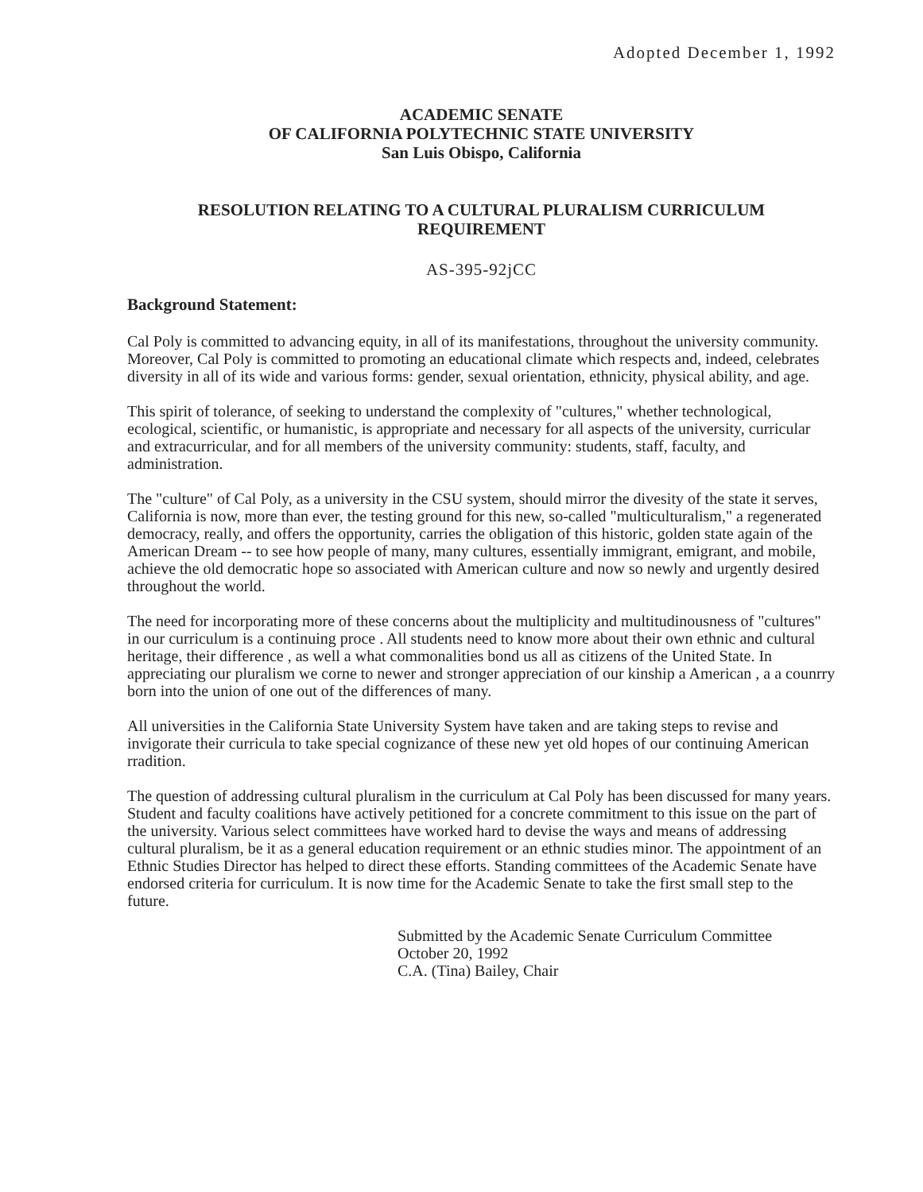Adopted December 1, 1992
ACADEMIC SENATE
OF CALIFORNIA POLYTECHNIC STATE UNIVERSITY
San Luis Obispo, California
RESOLUTION RELATING TO A CULTURAL PLURALISM CURRICULUM
REQUIREMENT
AS-395-92jCC
Background Statement:
Cal Poly is committed to advancing equity, in all of its manifestations, throughout the university community. Moreover, Cal Poly is committed to promoting an educational climate which respects and, indeed, celebrates diversity in all of its wide and various forms: gender, sexual orientation, ethnicity, physical ability, and age.
This spirit of tolerance, of seeking to understand the complexity of "cultures," whether technological, ecological, scientific, or humanistic, is appropriate and necessary for all aspects of the university, curricular and extracurricular, and for all members of the university community: students, staff, faculty, and administration.
The "culture" of Cal Poly, as a university in the CSU system, should mirror the divesity of the state it serves, California is now, more than ever, the testing ground for this new, so-called "multiculturalism," a regenerated democracy, really, and offers the opportunity, carries the obligation of this historic, golden state again of the American Dream -- to see how people of many, many cultures, essentially immigrant, emigrant, and mobile, achieve the old democratic hope so associated with American culture and now so newly and urgently desired throughout the world.
The need for incorporating more of these concerns about the multiplicity and multitudinousness of "cultures" in our curriculum is a continuing proce . All students need to know more about their own ethnic and cultural heritage, their difference , as well a what commonalities bond us all as citizens of the United State. In appreciating our pluralism we corne to newer and stronger appreciation of our kinship a American , a a counrry born into the union of one out of the differences of many.
All universities in the California State University System have taken and are taking steps to revise and invigorate their curricula to take special cognizance of these new yet old hopes of our continuing American rradition.
The question of addressing cultural pluralism in the curriculum at Cal Poly has been discussed for many years. Student and faculty coalitions have actively petitioned for a concrete commitment to this issue on the part of the university. Various select committees have worked hard to devise the ways and means of addressing cultural pluralism, be it as a general education requirement or an ethnic studies minor. The appointment of an Ethnic Studies Director has helped to direct these efforts. Standing committees of the Academic Senate have endorsed criteria for curriculum. It is now time for the Academic Senate to take the first small step to the future.
Submitted by the Academic Senate Curriculum Committee
October 20, 1992
C.A. (Tina) Bailey, Chair